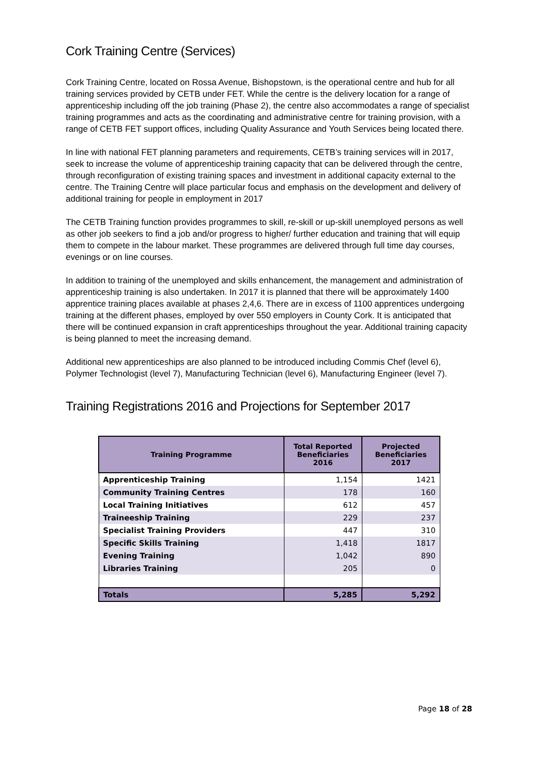Cork Training Centre (Services)
Cork Training Centre, located on Rossa Avenue, Bishopstown, is the operational centre and hub for all training services provided by CETB under FET. While the centre is the delivery location for a range of apprenticeship including off the job training (Phase 2), the centre also accommodates a range of specialist training programmes and acts as the coordinating and administrative centre for training provision, with a range of CETB FET support offices, including Quality Assurance and Youth Services being located there.
In line with national FET planning parameters and requirements, CETB’s training services will in 2017, seek to increase the volume of apprenticeship training capacity that can be delivered through the centre, through reconfiguration of existing training spaces and investment in additional capacity external to the centre. The Training Centre will place particular focus and emphasis on the development and delivery of additional training for people in employment in 2017
The CETB Training function provides programmes to skill, re-skill or up-skill unemployed persons as well as other job seekers to find a job and/or progress to higher/ further education and training that will equip them to compete in the labour market. These programmes are delivered through full time day courses, evenings or on line courses.
In addition to training of the unemployed and skills enhancement, the management and administration of apprenticeship training is also undertaken. In 2017 it is planned that there will be approximately 1400 apprentice training places available at phases 2,4,6. There are in excess of 1100 apprentices undergoing training at the different phases, employed by over 550 employers in County Cork. It is anticipated that there will be continued expansion in craft apprenticeships throughout the year. Additional training capacity is being planned to meet the increasing demand.
Additional new apprenticeships are also planned to be introduced including Commis Chef (level 6), Polymer Technologist (level 7), Manufacturing Technician (level 6), Manufacturing Engineer (level 7).
Training Registrations 2016 and Projections for September 2017
| Training Programme | Total Reported Beneficiaries 2016 | Projected Beneficiaries 2017 |
| --- | --- | --- |
| Apprenticeship Training | 1,154 | 1421 |
| Community Training Centres | 178 | 160 |
| Local Training Initiatives | 612 | 457 |
| Traineeship Training | 229 | 237 |
| Specialist Training Providers | 447 | 310 |
| Specific Skills Training | 1,418 | 1817 |
| Evening Training | 1,042 | 890 |
| Libraries Training | 205 | 0 |
| Totals | 5,285 | 5,292 |
Page 18 of 28